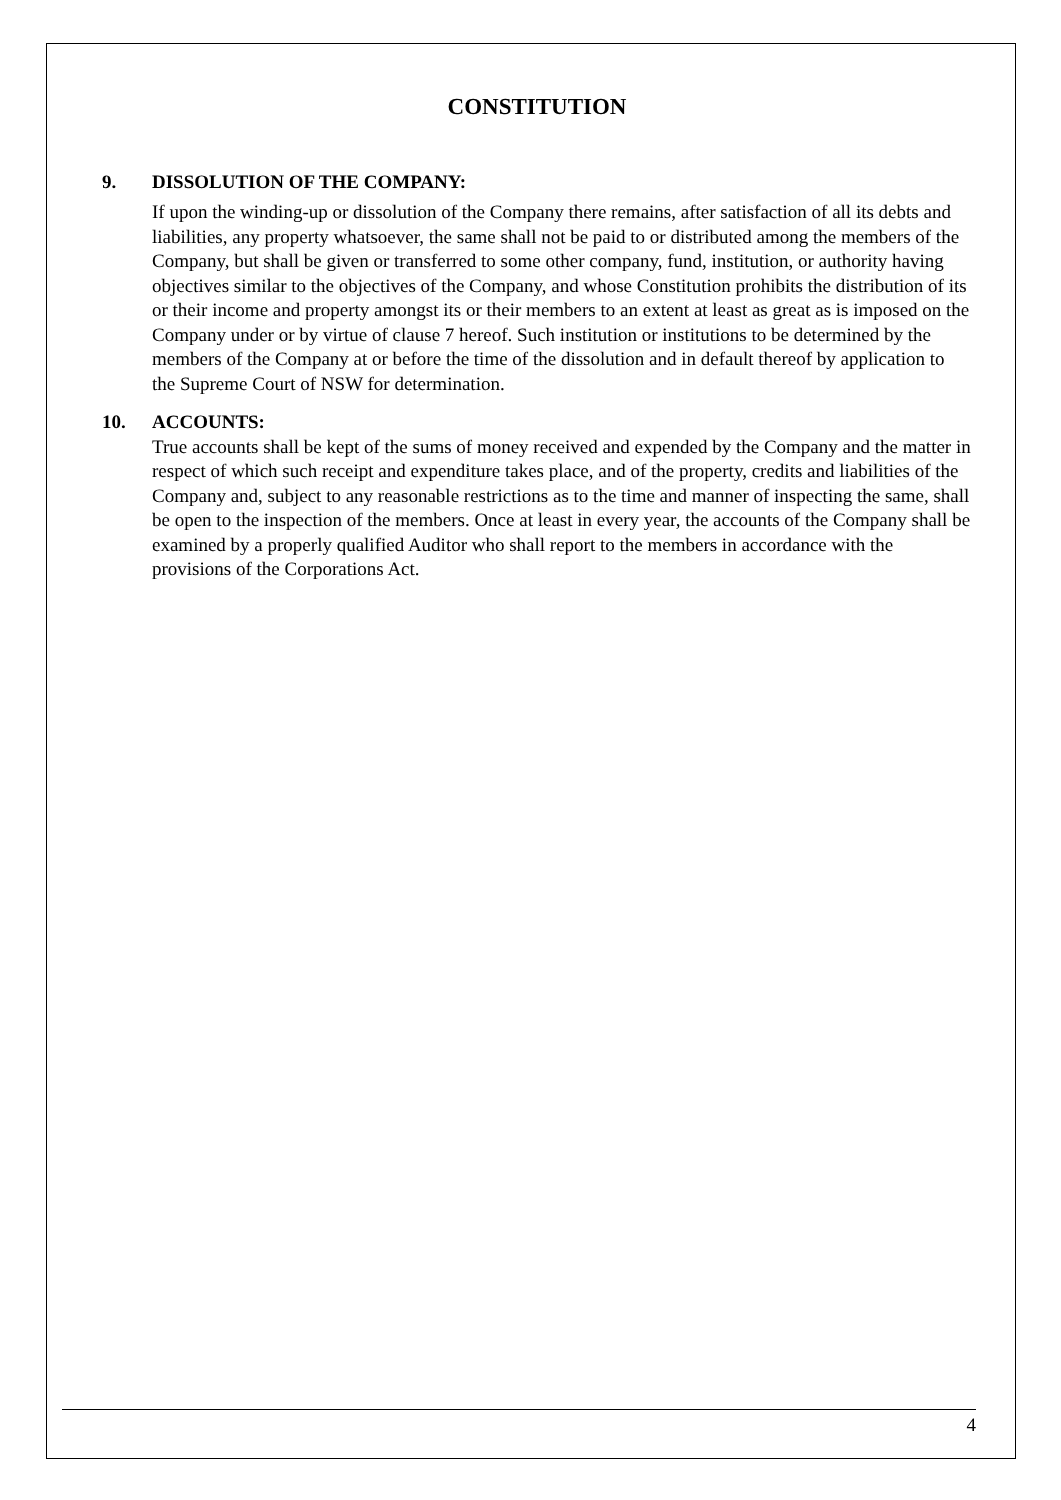CONSTITUTION
9. DISSOLUTION OF THE COMPANY:
If upon the winding-up or dissolution of the Company there remains, after satisfaction of all its debts and liabilities, any property whatsoever, the same shall not be paid to or distributed among the members of the Company, but shall be given or transferred to some other company, fund, institution, or authority having objectives similar to the objectives of the Company, and whose Constitution prohibits the distribution of its or their income and property amongst its or their members to an extent at least as great as is imposed on the Company under or by virtue of clause 7 hereof. Such institution or institutions to be determined by the members of the Company at or before the time of the dissolution and in default thereof by application to the Supreme Court of NSW for determination.
10. ACCOUNTS:
True accounts shall be kept of the sums of money received and expended by the Company and the matter in respect of which such receipt and expenditure takes place, and of the property, credits and liabilities of the Company and, subject to any reasonable restrictions as to the time and manner of inspecting the same, shall be open to the inspection of the members. Once at least in every year, the accounts of the Company shall be examined by a properly qualified Auditor who shall report to the members in accordance with the provisions of the Corporations Act.
4